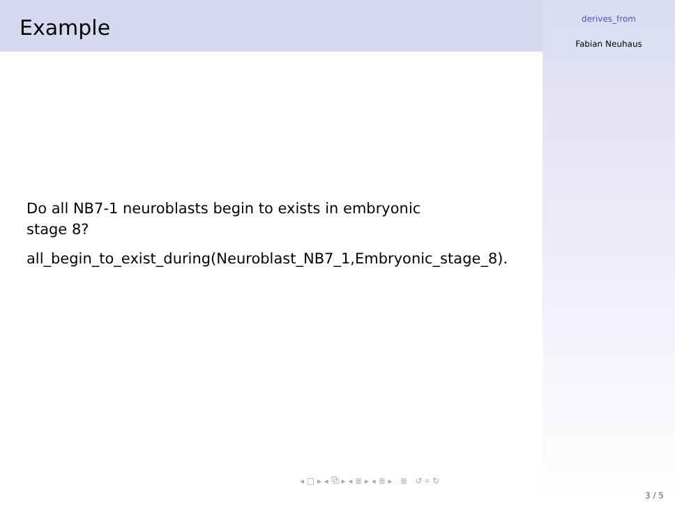Example
Do all NB7-1 neuroblasts begin to exists in embryonic
stage 8?
all_begin_to_exist_during(Neuroblast_NB7_1,Embryonic_stage_8).
derives_from
Fabian Neuhaus
◂ □ ▸ ◂ ⧉ ▸ ◂ ≣ ▸ ◂ ≣ ▸ ≣ ↺ ⌕ ↻
3 / 5